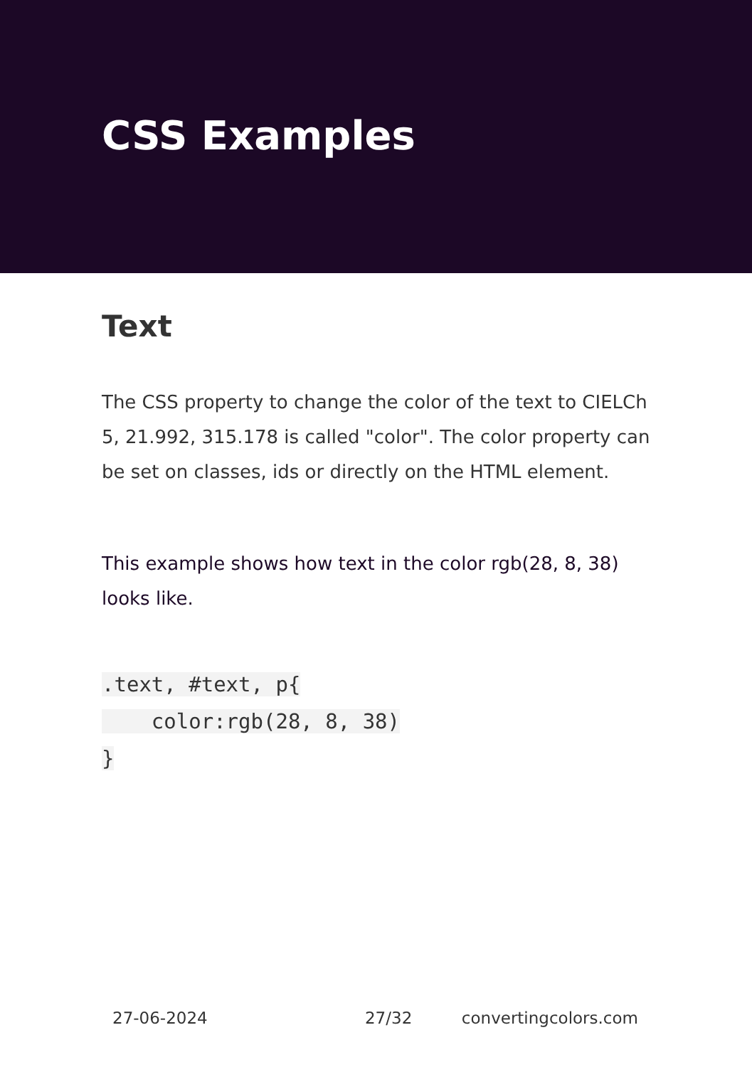CSS Examples
Text
The CSS property to change the color of the text to CIELCh 5, 21.992, 315.178 is called "color". The color property can be set on classes, ids or directly on the HTML element.
This example shows how text in the color rgb(28, 8, 38) looks like.
.text, #text, p{
    color:rgb(28, 8, 38)
}
27-06-2024 27/32 convertingcolors.com